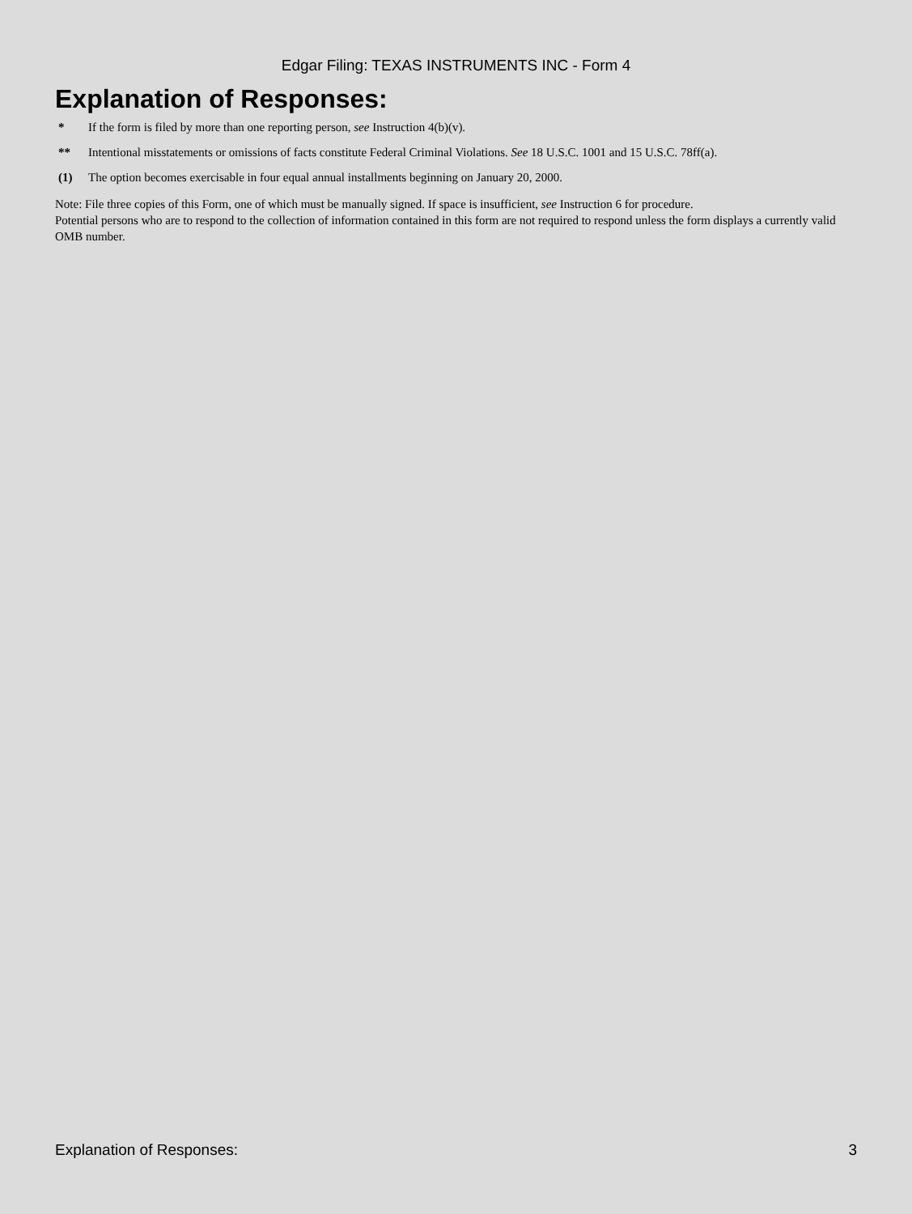Edgar Filing: TEXAS INSTRUMENTS INC - Form 4
Explanation of Responses:
* If the form is filed by more than one reporting person, see Instruction 4(b)(v).
** Intentional misstatements or omissions of facts constitute Federal Criminal Violations. See 18 U.S.C. 1001 and 15 U.S.C. 78ff(a).
(1) The option becomes exercisable in four equal annual installments beginning on January 20, 2000.
Note: File three copies of this Form, one of which must be manually signed. If space is insufficient, see Instruction 6 for procedure.
Potential persons who are to respond to the collection of information contained in this form are not required to respond unless the form displays a currently valid OMB number.
Explanation of Responses: 3